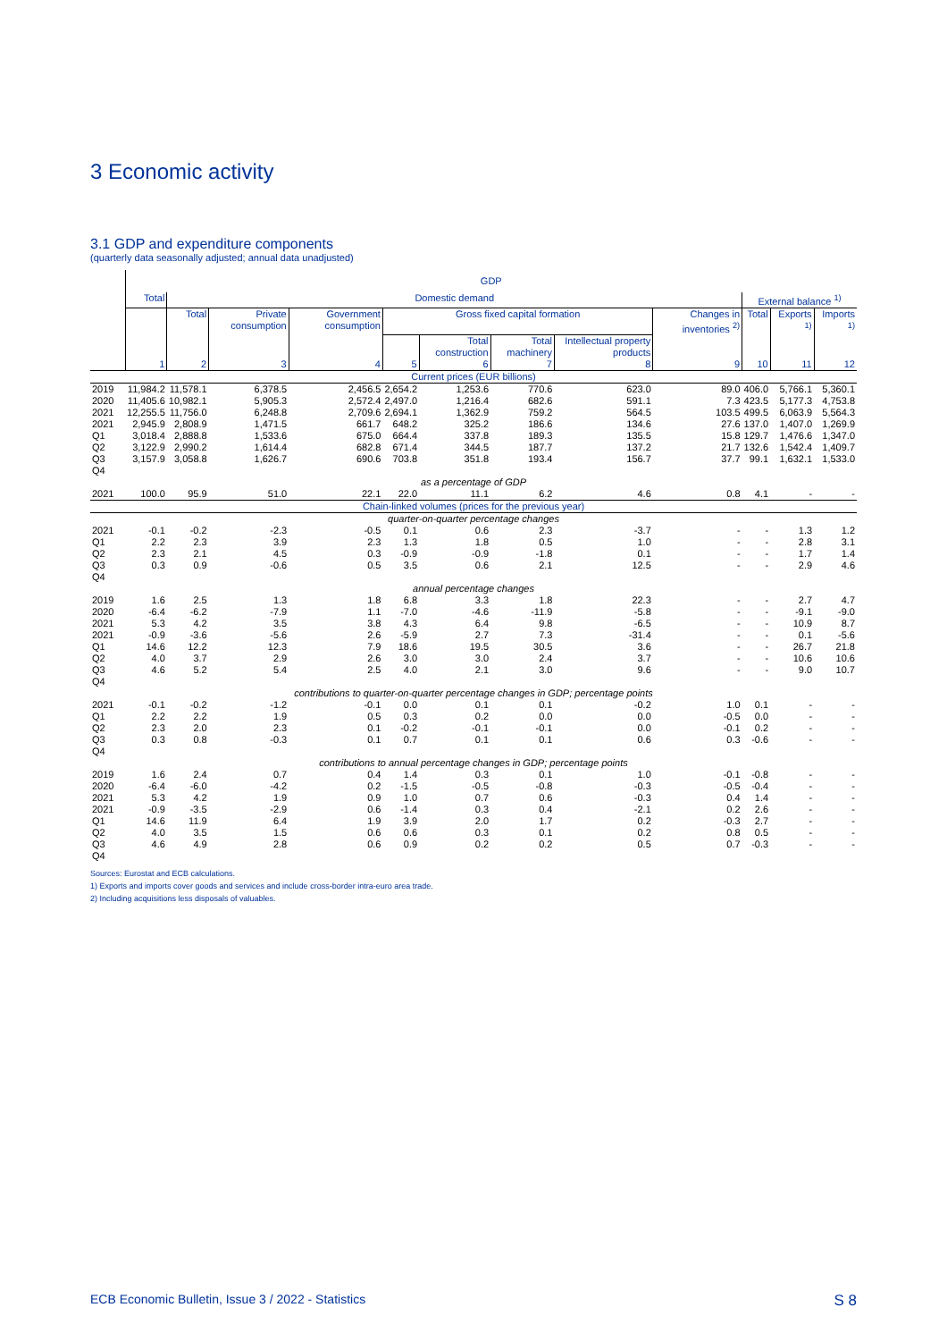3 Economic activity
3.1 GDP and expenditure components
(quarterly data seasonally adjusted; annual data unadjusted)
| | GDP | | | | | | | | | | | |
| --- | --- | --- | --- | --- | --- | --- | --- | --- | --- | --- | --- | --- |
| | Total | Domestic demand | | | | | | | | External balance <sup>1)</sup> | | |
| | | Total | Private consumption | Government consumption | Gross fixed capital formation | | | | Changes in inventories <sup>2)</sup> | Total | Exports <sup>1)</sup> | Imports <sup>1)</sup> |
| | | | | | | Total construction | Total machinery | Intellectual property products | | | | |
| | 1 | 2 | 3 | 4 | 5 | 6 | 7 | 8 | 9 | 10 | 11 | 12 |
| Current prices (EUR billions) | | | | | | | | | | | | |
| 2019 2020 2021 | 11,984.2 11,405.6 12,255.5 | 11,578.1 10,982.1 11,756.0 | 6,378.5 5,905.3 6,248.8 | 2,456.5 2,572.4 2,709.6 | 2,654.2 2,497.0 2,694.1 | 1,253.6 1,216.4 1,362.9 | 770.6 682.6 759.2 | 623.0 591.1 564.5 | 89.0 7.3 103.5 | 406.0 423.5 499.5 | 5,766.1 5,177.3 6,063.9 | 5,360.1 4,753.8 5,564.3 |
| 2021 Q1 Q2 Q3 Q4 | 2,945.9 3,018.4 3,122.9 3,157.9 | 2,808.9 2,888.8 2,990.2 3,058.8 | 1,471.5 1,533.6 1,614.4 1,626.7 | 661.7 675.0 682.8 690.6 | 648.2 664.4 671.4 703.8 | 325.2 337.8 344.5 351.8 | 186.6 189.3 187.7 193.4 | 134.6 135.5 137.2 156.7 | 27.6 15.8 21.7 37.7 | 137.0 129.7 132.6 99.1 | 1,407.0 1,476.6 1,542.4 1,632.1 | 1,269.9 1,347.0 1,409.7 1,533.0 |
| as a percentage of GDP | | | | | | | | | | | | |
| 2021 | 100.0 | 95.9 | 51.0 | 22.1 | 22.0 | 11.1 | 6.2 | 4.6 | 0.8 | 4.1 | - | - |
| Chain-linked volumes (prices for the previous year) | | | | | | | | | | | | |
| quarter-on-quarter percentage changes | | | | | | | | | | | | |
| 2021 Q1 Q2 Q3 Q4 | -0.1 2.2 2.3 0.3 | -0.2 2.3 2.1 0.9 | -2.3 3.9 4.5 -0.6 | -0.5 2.3 0.3 0.5 | 0.1 1.3 -0.9 3.5 | 0.6 1.8 -0.9 0.6 | 2.3 0.5 -1.8 2.1 | -3.7 1.0 0.1 12.5 | - - - - | - - - - | 1.3 2.8 1.7 2.9 | 1.2 3.1 1.4 4.6 |
| annual percentage changes | | | | | | | | | | | | |
| 2019 2020 2021 | 1.6 -6.4 5.3 | 2.5 -6.2 4.2 | 1.3 -7.9 3.5 | 1.8 1.1 3.8 | 6.8 -7.0 4.3 | 3.3 -4.6 6.4 | 1.8 -11.9 9.8 | 22.3 -5.8 -6.5 | - - - | - - - | 2.7 -9.1 10.9 | 4.7 -9.0 8.7 |
| 2021 Q1 Q2 Q3 Q4 | -0.9 14.6 4.0 4.6 | -3.6 12.2 3.7 5.2 | -5.6 12.3 2.9 5.4 | 2.6 7.9 2.6 2.5 | -5.9 18.6 3.0 4.0 | 2.7 19.5 3.0 2.1 | 7.3 30.5 2.4 3.0 | -31.4 3.6 3.7 9.6 | - - - - | - - - - | 0.1 26.7 10.6 9.0 | -5.6 21.8 10.6 10.7 |
| contributions to quarter-on-quarter percentage changes in GDP; percentage points | | | | | | | | | | | | |
| 2021 Q1 Q2 Q3 Q4 | -0.1 2.2 2.3 0.3 | -0.2 2.2 2.0 0.8 | -1.2 1.9 2.3 -0.3 | -0.1 0.5 0.1 0.1 | 0.0 0.3 -0.2 0.7 | 0.1 0.2 -0.1 0.1 | 0.1 0.0 -0.1 0.1 | -0.2 0.0 0.0 0.6 | 1.0 -0.5 -0.1 0.3 | 0.1 0.0 0.2 -0.6 | - - - - | - - - - |
| contributions to annual percentage changes in GDP; percentage points | | | | | | | | | | | | |
| 2019 2020 2021 | 1.6 -6.4 5.3 | 2.4 -6.0 4.2 | 0.7 -4.2 1.9 | 0.4 0.2 0.9 | 1.4 -1.5 1.0 | 0.3 -0.5 0.7 | 0.1 -0.8 0.6 | 1.0 -0.3 -0.3 | -0.1 -0.5 0.4 | -0.8 -0.4 1.4 | - - - | - - - |
| 2021 Q1 Q2 Q3 Q4 | -0.9 14.6 4.0 4.6 | -3.5 11.9 3.5 4.9 | -2.9 6.4 1.5 2.8 | 0.6 1.9 0.6 0.6 | -1.4 3.9 0.6 0.9 | 0.3 2.0 0.3 0.2 | 0.4 1.7 0.1 0.2 | -2.1 0.2 0.2 0.5 | 0.2 -0.3 0.8 0.7 | 2.6 2.7 0.5 -0.3 | - - - - | - - - - |
Sources: Eurostat and ECB calculations.
1) Exports and imports cover goods and services and include cross-border intra-euro area trade.
2) Including acquisitions less disposals of valuables.
ECB Economic Bulletin, Issue 3 / 2022 - Statistics S 8